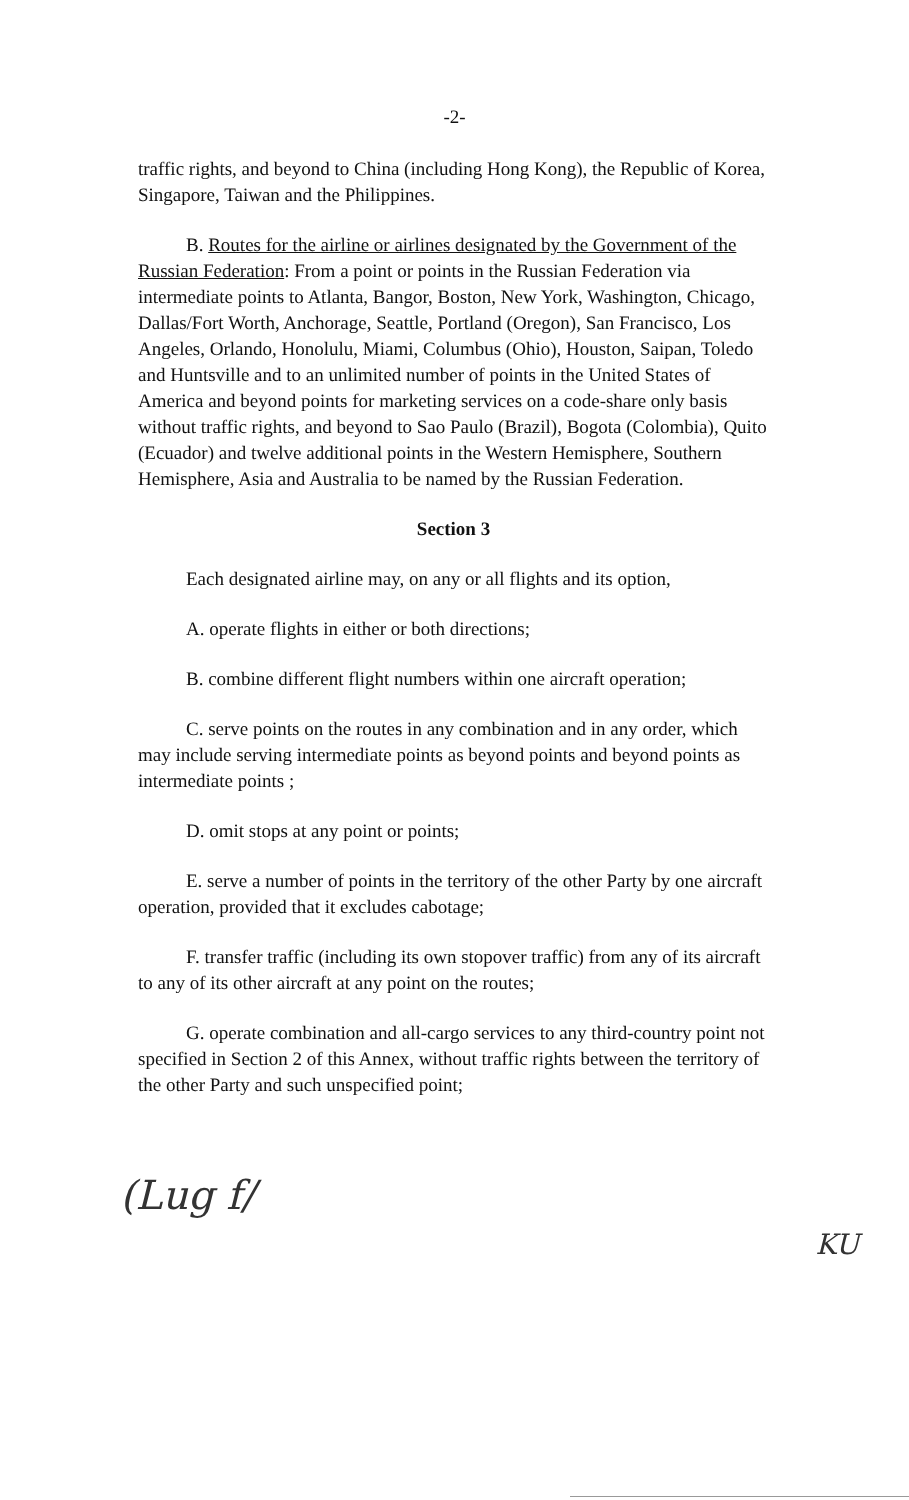-2-
traffic rights, and beyond to China (including Hong Kong), the Republic of Korea, Singapore, Taiwan and the Philippines.
B. Routes for the airline or airlines designated by the Government of the Russian Federation: From a point or points in the Russian Federation via intermediate points to Atlanta, Bangor, Boston, New York, Washington, Chicago, Dallas/Fort Worth, Anchorage, Seattle, Portland (Oregon), San Francisco, Los Angeles, Orlando, Honolulu, Miami, Columbus (Ohio), Houston, Saipan, Toledo and Huntsville and to an unlimited number of points in the United States of America and beyond points for marketing services on a code-share only basis without traffic rights, and beyond to Sao Paulo (Brazil), Bogota (Colombia), Quito (Ecuador) and twelve additional points in the Western Hemisphere, Southern Hemisphere, Asia and Australia to be named by the Russian Federation.
Section 3
Each designated airline may, on any or all flights and its option,
A. operate flights in either or both directions;
B. combine different flight numbers within one aircraft operation;
C. serve points on the routes in any combination and in any order, which may include serving intermediate points as beyond points and beyond points as intermediate points ;
D. omit stops at any point or points;
E. serve a number of points in the territory of the other Party by one aircraft operation, provided that it excludes cabotage;
F. transfer traffic (including its own stopover traffic) from any of its aircraft to any of its other aircraft at any point on the routes;
G. operate combination and all-cargo services to any third-country point not specified in Section 2 of this Annex, without traffic rights between the territory of the other Party and such unspecified point;
(Lug f/ KU